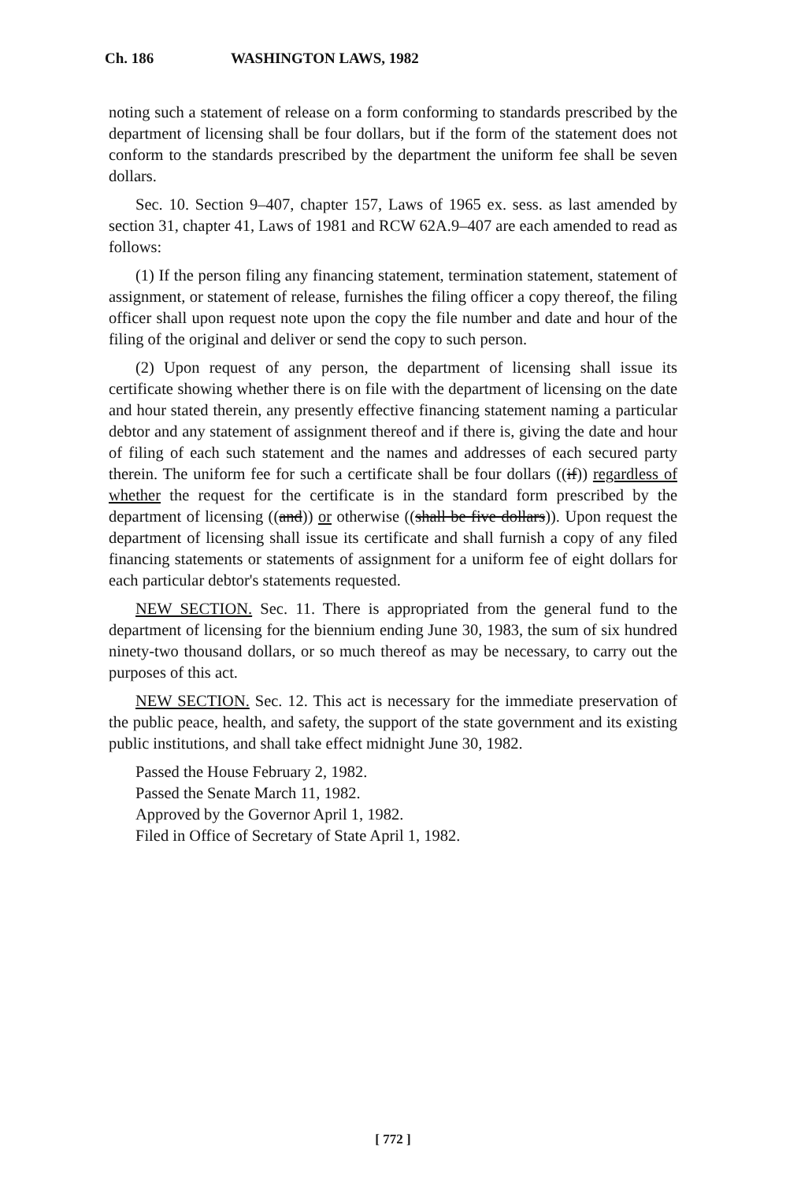Ch. 186 WASHINGTON LAWS, 1982
noting such a statement of release on a form conforming to standards prescribed by the department of licensing shall be four dollars, but if the form of the statement does not conform to the standards prescribed by the department the uniform fee shall be seven dollars.
Sec. 10. Section 9–407, chapter 157, Laws of 1965 ex. sess. as last amended by section 31, chapter 41, Laws of 1981 and RCW 62A.9–407 are each amended to read as follows:
(1) If the person filing any financing statement, termination statement, statement of assignment, or statement of release, furnishes the filing officer a copy thereof, the filing officer shall upon request note upon the copy the file number and date and hour of the filing of the original and deliver or send the copy to such person.
(2) Upon request of any person, the department of licensing shall issue its certificate showing whether there is on file with the department of licensing on the date and hour stated therein, any presently effective financing statement naming a particular debtor and any statement of assignment thereof and if there is, giving the date and hour of filing of each such statement and the names and addresses of each secured party therein. The uniform fee for such a certificate shall be four dollars ((if)) regardless of whether the request for the certificate is in the standard form prescribed by the department of licensing ((and)) or otherwise ((shall be five dollars)). Upon request the department of licensing shall issue its certificate and shall furnish a copy of any filed financing statements or statements of assignment for a uniform fee of eight dollars for each particular debtor's statements requested.
NEW SECTION. Sec. 11. There is appropriated from the general fund to the department of licensing for the biennium ending June 30, 1983, the sum of six hundred ninety-two thousand dollars, or so much thereof as may be necessary, to carry out the purposes of this act.
NEW SECTION. Sec. 12. This act is necessary for the immediate preservation of the public peace, health, and safety, the support of the state government and its existing public institutions, and shall take effect midnight June 30, 1982.
Passed the House February 2, 1982.
Passed the Senate March 11, 1982.
Approved by the Governor April 1, 1982.
Filed in Office of Secretary of State April 1, 1982.
[ 772 ]